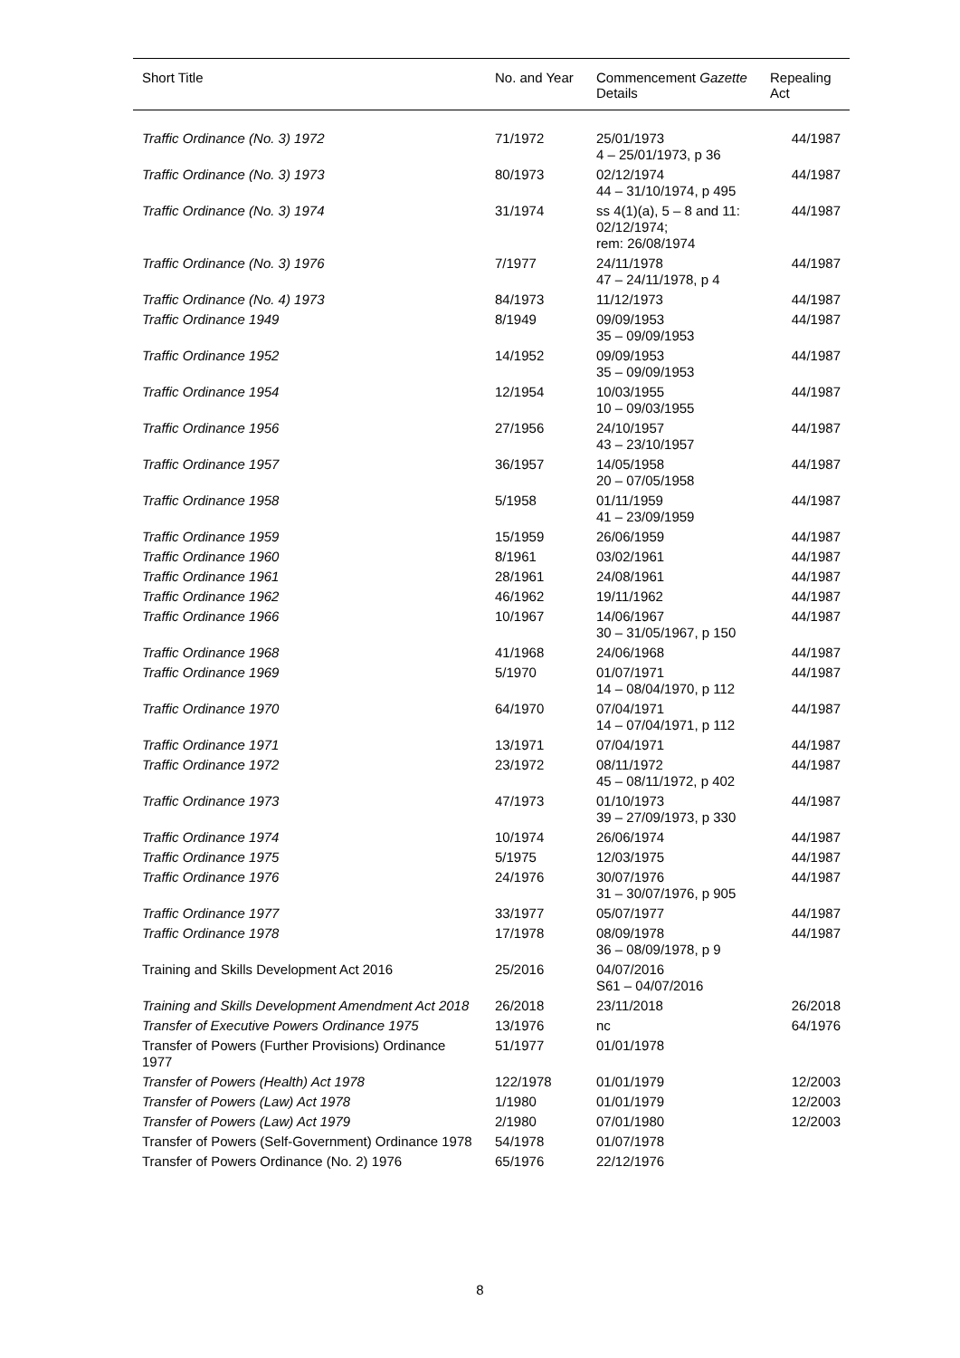| Short Title | No. and Year | Commencement Gazette Details | Repealing Act |
| --- | --- | --- | --- |
| Traffic Ordinance (No. 3) 1972 | 71/1972 | 25/01/1973 4 – 25/01/1973, p 36 | 44/1987 |
| Traffic Ordinance (No. 3) 1973 | 80/1973 | 02/12/1974 44 – 31/10/1974, p 495 | 44/1987 |
| Traffic Ordinance (No. 3) 1974 | 31/1974 | ss 4(1)(a), 5 – 8 and 11: 02/12/1974; rem: 26/08/1974 | 44/1987 |
| Traffic Ordinance (No. 3) 1976 | 7/1977 | 24/11/1978 47 – 24/11/1978, p 4 | 44/1987 |
| Traffic Ordinance (No. 4) 1973 | 84/1973 | 11/12/1973 | 44/1987 |
| Traffic Ordinance 1949 | 8/1949 | 09/09/1953 35 – 09/09/1953 | 44/1987 |
| Traffic Ordinance 1952 | 14/1952 | 09/09/1953 35 – 09/09/1953 | 44/1987 |
| Traffic Ordinance 1954 | 12/1954 | 10/03/1955 10 – 09/03/1955 | 44/1987 |
| Traffic Ordinance 1956 | 27/1956 | 24/10/1957 43 – 23/10/1957 | 44/1987 |
| Traffic Ordinance 1957 | 36/1957 | 14/05/1958 20 – 07/05/1958 | 44/1987 |
| Traffic Ordinance 1958 | 5/1958 | 01/11/1959 41 – 23/09/1959 | 44/1987 |
| Traffic Ordinance 1959 | 15/1959 | 26/06/1959 | 44/1987 |
| Traffic Ordinance 1960 | 8/1961 | 03/02/1961 | 44/1987 |
| Traffic Ordinance 1961 | 28/1961 | 24/08/1961 | 44/1987 |
| Traffic Ordinance 1962 | 46/1962 | 19/11/1962 | 44/1987 |
| Traffic Ordinance 1966 | 10/1967 | 14/06/1967 30 – 31/05/1967, p 150 | 44/1987 |
| Traffic Ordinance 1968 | 41/1968 | 24/06/1968 | 44/1987 |
| Traffic Ordinance 1969 | 5/1970 | 01/07/1971 14 – 08/04/1970, p 112 | 44/1987 |
| Traffic Ordinance 1970 | 64/1970 | 07/04/1971 14 – 07/04/1971, p 112 | 44/1987 |
| Traffic Ordinance 1971 | 13/1971 | 07/04/1971 | 44/1987 |
| Traffic Ordinance 1972 | 23/1972 | 08/11/1972 45 – 08/11/1972, p 402 | 44/1987 |
| Traffic Ordinance 1973 | 47/1973 | 01/10/1973 39 – 27/09/1973, p 330 | 44/1987 |
| Traffic Ordinance 1974 | 10/1974 | 26/06/1974 | 44/1987 |
| Traffic Ordinance 1975 | 5/1975 | 12/03/1975 | 44/1987 |
| Traffic Ordinance 1976 | 24/1976 | 30/07/1976 31 – 30/07/1976, p 905 | 44/1987 |
| Traffic Ordinance 1977 | 33/1977 | 05/07/1977 | 44/1987 |
| Traffic Ordinance 1978 | 17/1978 | 08/09/1978 36 – 08/09/1978, p 9 | 44/1987 |
| Training and Skills Development Act 2016 | 25/2016 | 04/07/2016 S61 – 04/07/2016 | |
| Training and Skills Development Amendment Act 2018 | 26/2018 | 23/11/2018 | 26/2018 |
| Transfer of Executive Powers Ordinance 1975 | 13/1976 | nc | 64/1976 |
| Transfer of Powers (Further Provisions) Ordinance 1977 | 51/1977 | 01/01/1978 | |
| Transfer of Powers (Health) Act 1978 | 122/1978 | 01/01/1979 | 12/2003 |
| Transfer of Powers (Law) Act 1978 | 1/1980 | 01/01/1979 | 12/2003 |
| Transfer of Powers (Law) Act 1979 | 2/1980 | 07/01/1980 | 12/2003 |
| Transfer of Powers (Self-Government) Ordinance 1978 | 54/1978 | 01/07/1978 | |
| Transfer of Powers Ordinance (No. 2) 1976 | 65/1976 | 22/12/1976 | |
8